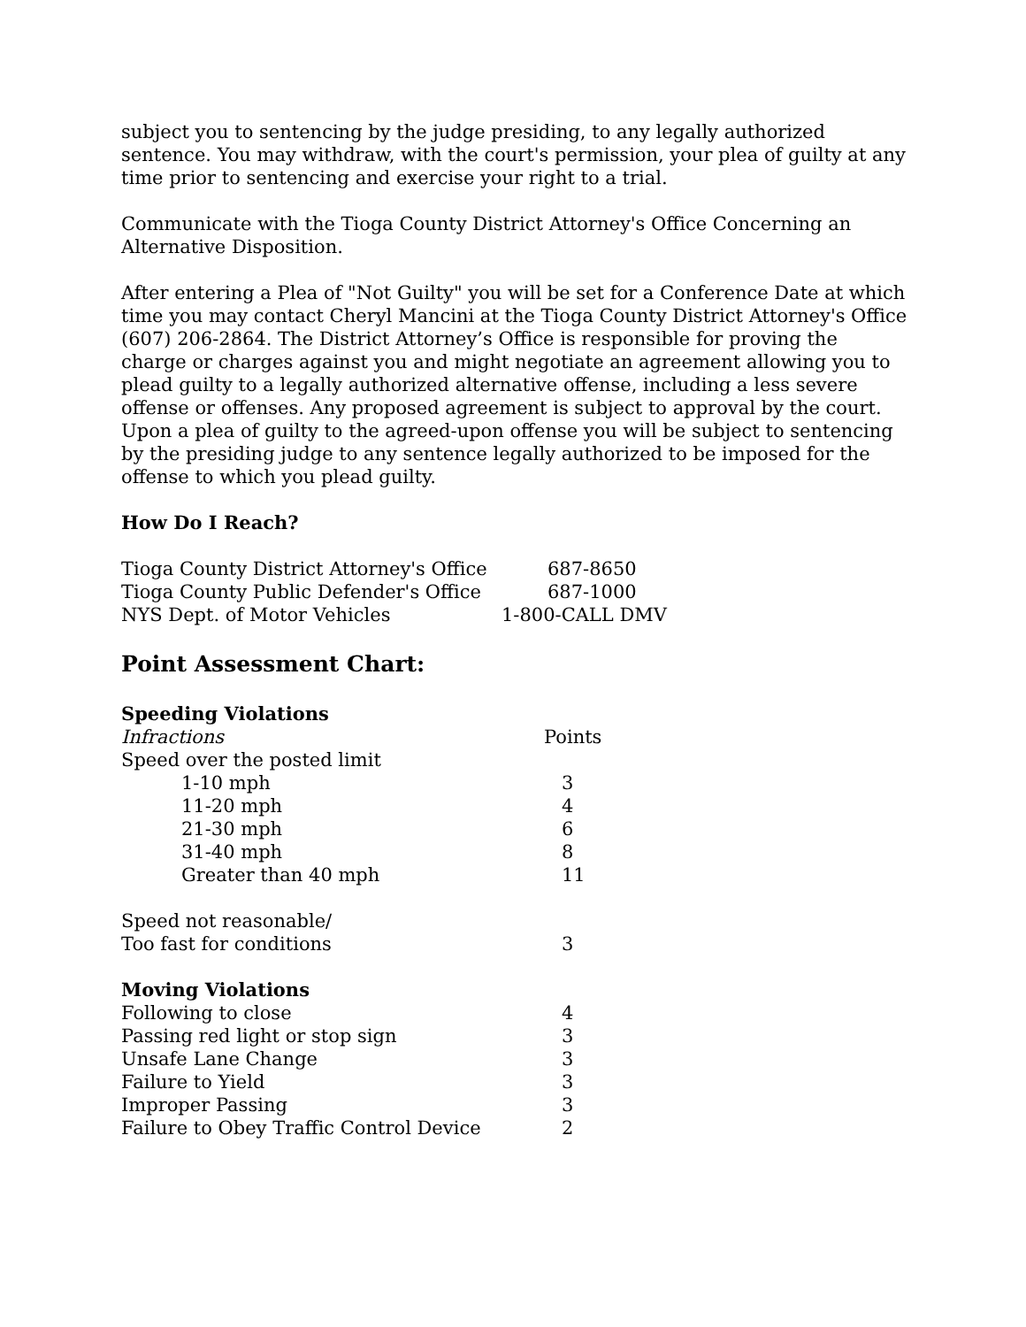subject you to sentencing by the judge presiding, to any legally authorized sentence. You may withdraw, with the court's permission, your plea of guilty at any time prior to sentencing and exercise your right to a trial.
Communicate with the Tioga County District Attorney's Office Concerning an Alternative Disposition.
After entering a Plea of "Not Guilty" you will be set for a Conference Date at which time you may contact Cheryl Mancini at the Tioga County District Attorney's Office (607) 206-2864. The District Attorney’s Office is responsible for proving the charge or charges against you and might negotiate an agreement allowing you to plead guilty to a legally authorized alternative offense, including a less severe offense or offenses. Any proposed agreement is subject to approval by the court. Upon a plea of guilty to the agreed-upon offense you will be subject to sentencing by the presiding judge to any sentence legally authorized to be imposed for the offense to which you plead guilty.
How Do I Reach?
| Tioga County District Attorney's Office | 687-8650 |
| Tioga County Public Defender's Office | 687-1000 |
| NYS Dept. of Motor Vehicles | 1-800-CALL DMV |
Point Assessment Chart:
| Speeding Violations | |
| Infractions | Points |
| Speed over the posted limit | |
| 1-10 mph | 3 |
| 11-20 mph | 4 |
| 21-30 mph | 6 |
| 31-40 mph | 8 |
| Greater than 40 mph | 11 |
| Speed not reasonable/ | |
| Too fast for conditions | 3 |
| Moving Violations | |
| Following to close | 4 |
| Passing red light or stop sign | 3 |
| Unsafe Lane Change | 3 |
| Failure to Yield | 3 |
| Improper Passing | 3 |
| Failure to Obey Traffic Control Device | 2 |